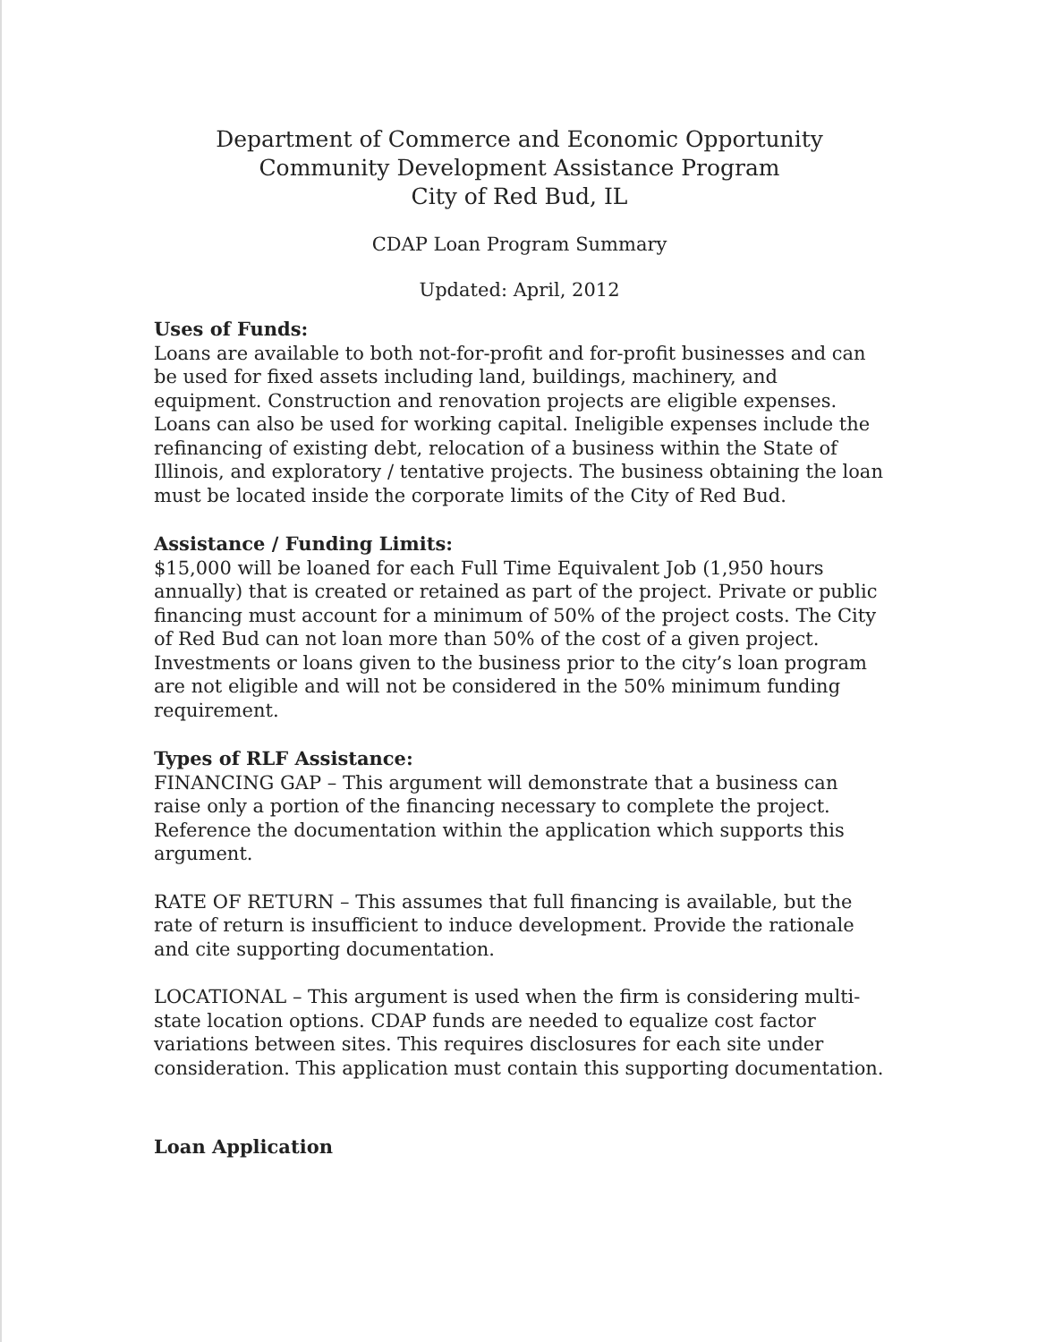Department of Commerce and Economic Opportunity
Community Development Assistance Program
City of Red Bud, IL
CDAP Loan Program Summary
Updated: April, 2012
Uses of Funds:
Loans are available to both not-for-profit and for-profit businesses and can be used for fixed assets including land, buildings, machinery, and equipment. Construction and renovation projects are eligible expenses. Loans can also be used for working capital. Ineligible expenses include the refinancing of existing debt, relocation of a business within the State of Illinois, and exploratory / tentative projects. The business obtaining the loan must be located inside the corporate limits of the City of Red Bud.
Assistance / Funding Limits:
$15,000 will be loaned for each Full Time Equivalent Job (1,950 hours annually) that is created or retained as part of the project. Private or public financing must account for a minimum of 50% of the project costs. The City of Red Bud can not loan more than 50% of the cost of a given project. Investments or loans given to the business prior to the city’s loan program are not eligible and will not be considered in the 50% minimum funding requirement.
Types of RLF Assistance:
FINANCING GAP – This argument will demonstrate that a business can raise only a portion of the financing necessary to complete the project. Reference the documentation within the application which supports this argument.
RATE OF RETURN – This assumes that full financing is available, but the rate of return is insufficient to induce development. Provide the rationale and cite supporting documentation.
LOCATIONAL – This argument is used when the firm is considering multi-state location options. CDAP funds are needed to equalize cost factor variations between sites. This requires disclosures for each site under consideration. This application must contain this supporting documentation.
Loan Application